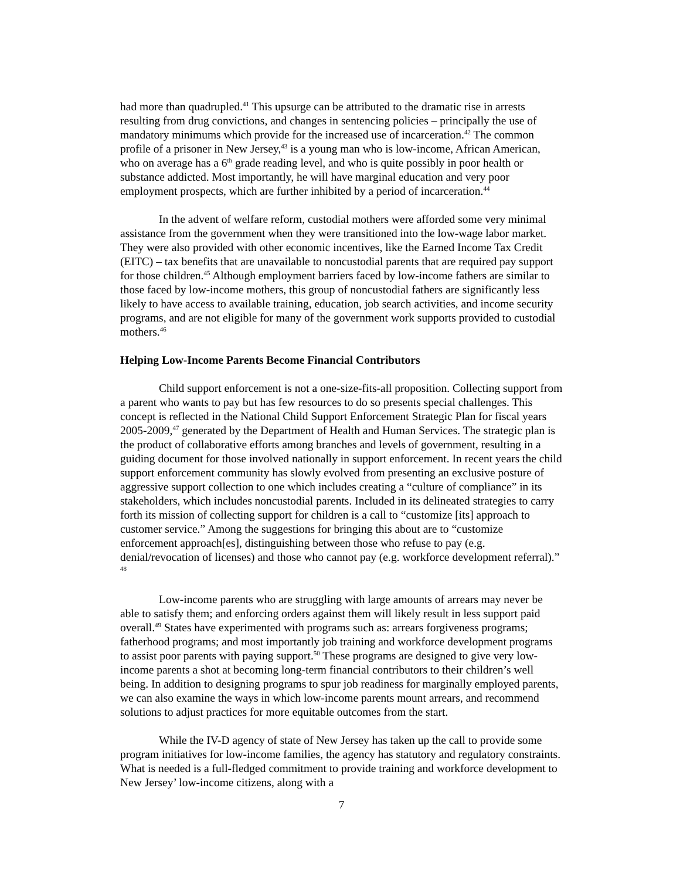had more than quadrupled.<sup>41</sup> This upsurge can be attributed to the dramatic rise in arrests resulting from drug convictions, and changes in sentencing policies – principally the use of mandatory minimums which provide for the increased use of incarceration.<sup>42</sup> The common profile of a prisoner in New Jersey,<sup>43</sup> is a young man who is low-income, African American, who on average has a 6<sup>th</sup> grade reading level, and who is quite possibly in poor health or substance addicted. Most importantly, he will have marginal education and very poor employment prospects, which are further inhibited by a period of incarceration.<sup>44</sup>
In the advent of welfare reform, custodial mothers were afforded some very minimal assistance from the government when they were transitioned into the low-wage labor market. They were also provided with other economic incentives, like the Earned Income Tax Credit (EITC) – tax benefits that are unavailable to noncustodial parents that are required pay support for those children.<sup>45</sup> Although employment barriers faced by low-income fathers are similar to those faced by low-income mothers, this group of noncustodial fathers are significantly less likely to have access to available training, education, job search activities, and income security programs, and are not eligible for many of the government work supports provided to custodial mothers.<sup>46</sup>
Helping Low-Income Parents Become Financial Contributors
Child support enforcement is not a one-size-fits-all proposition. Collecting support from a parent who wants to pay but has few resources to do so presents special challenges. This concept is reflected in the National Child Support Enforcement Strategic Plan for fiscal years 2005-2009,<sup>47</sup> generated by the Department of Health and Human Services. The strategic plan is the product of collaborative efforts among branches and levels of government, resulting in a guiding document for those involved nationally in support enforcement. In recent years the child support enforcement community has slowly evolved from presenting an exclusive posture of aggressive support collection to one which includes creating a “culture of compliance” in its stakeholders, which includes noncustodial parents. Included in its delineated strategies to carry forth its mission of collecting support for children is a call to “customize [its] approach to customer service.” Among the suggestions for bringing this about are to “customize enforcement approach[es], distinguishing between those who refuse to pay (e.g. denial/revocation of licenses) and those who cannot pay (e.g. workforce development referral).” <sup>48</sup>
Low-income parents who are struggling with large amounts of arrears may never be able to satisfy them; and enforcing orders against them will likely result in less support paid overall.<sup>49</sup> States have experimented with programs such as: arrears forgiveness programs; fatherhood programs; and most importantly job training and workforce development programs to assist poor parents with paying support.<sup>50</sup> These programs are designed to give very low-income parents a shot at becoming long-term financial contributors to their children’s well being. In addition to designing programs to spur job readiness for marginally employed parents, we can also examine the ways in which low-income parents mount arrears, and recommend solutions to adjust practices for more equitable outcomes from the start.
While the IV-D agency of state of New Jersey has taken up the call to provide some program initiatives for low-income families, the agency has statutory and regulatory constraints. What is needed is a full-fledged commitment to provide training and workforce development to New Jersey’ low-income citizens, along with a
7